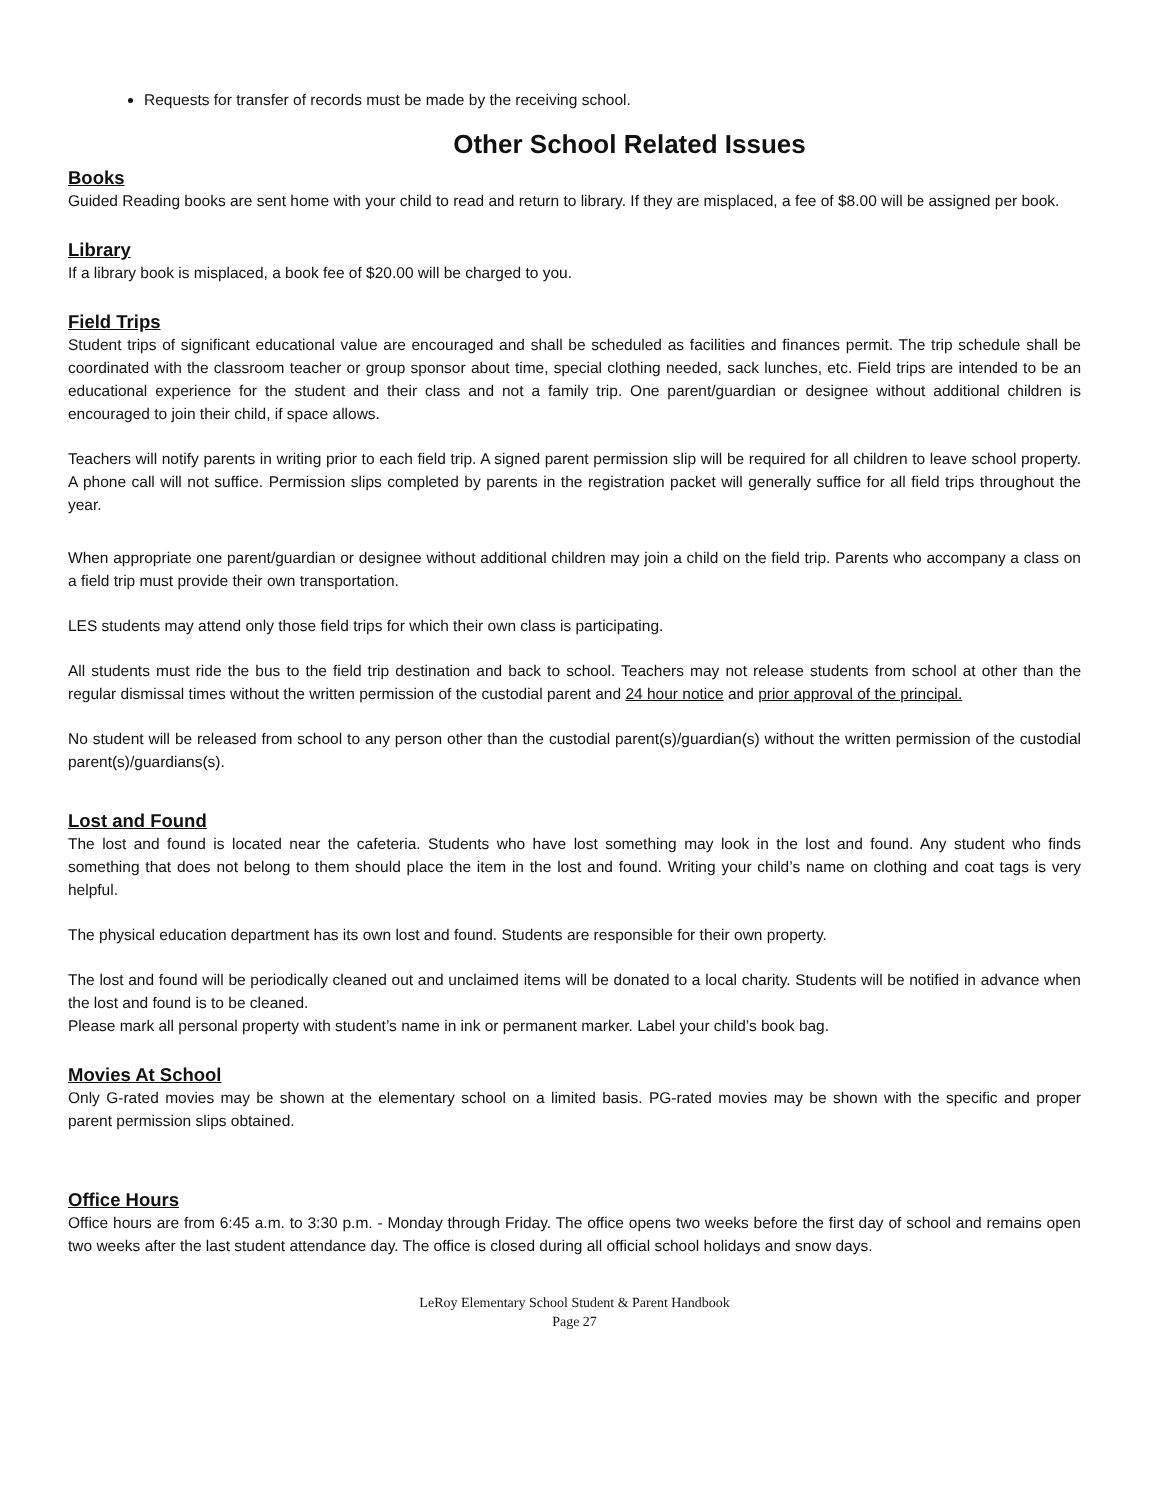Requests for transfer of records must be made by the receiving school.
Other School Related Issues
Books
Guided Reading books are sent home with your child to read and return to library. If they are misplaced, a fee of $8.00 will be assigned per book.
Library
If a library book is misplaced, a book fee of $20.00 will be charged to you.
Field Trips
Student trips of significant educational value are encouraged and shall be scheduled as facilities and finances permit. The trip schedule shall be coordinated with the classroom teacher or group sponsor about time, special clothing needed, sack lunches, etc. Field trips are intended to be an educational experience for the student and their class and not a family trip. One parent/guardian or designee without additional children is encouraged to join their child, if space allows.
Teachers will notify parents in writing prior to each field trip. A signed parent permission slip will be required for all children to leave school property. A phone call will not suffice. Permission slips completed by parents in the registration packet will generally suffice for all field trips throughout the year.
When appropriate one parent/guardian or designee without additional children may join a child on the field trip. Parents who accompany a class on a field trip must provide their own transportation.
LES students may attend only those field trips for which their own class is participating.
All students must ride the bus to the field trip destination and back to school. Teachers may not release students from school at other than the regular dismissal times without the written permission of the custodial parent and 24 hour notice and prior approval of the principal.
No student will be released from school to any person other than the custodial parent(s)/guardian(s) without the written permission of the custodial parent(s)/guardians(s).
Lost and Found
The lost and found is located near the cafeteria. Students who have lost something may look in the lost and found. Any student who finds something that does not belong to them should place the item in the lost and found. Writing your child’s name on clothing and coat tags is very helpful.
The physical education department has its own lost and found. Students are responsible for their own property.
The lost and found will be periodically cleaned out and unclaimed items will be donated to a local charity. Students will be notified in advance when the lost and found is to be cleaned.
Please mark all personal property with student’s name in ink or permanent marker. Label your child’s book bag.
Movies At School
Only G-rated movies may be shown at the elementary school on a limited basis. PG-rated movies may be shown with the specific and proper parent permission slips obtained.
Office Hours
Office hours are from 6:45 a.m. to 3:30 p.m. - Monday through Friday. The office opens two weeks before the first day of school and remains open two weeks after the last student attendance day. The office is closed during all official school holidays and snow days.
LeRoy Elementary School Student & Parent Handbook
Page 27